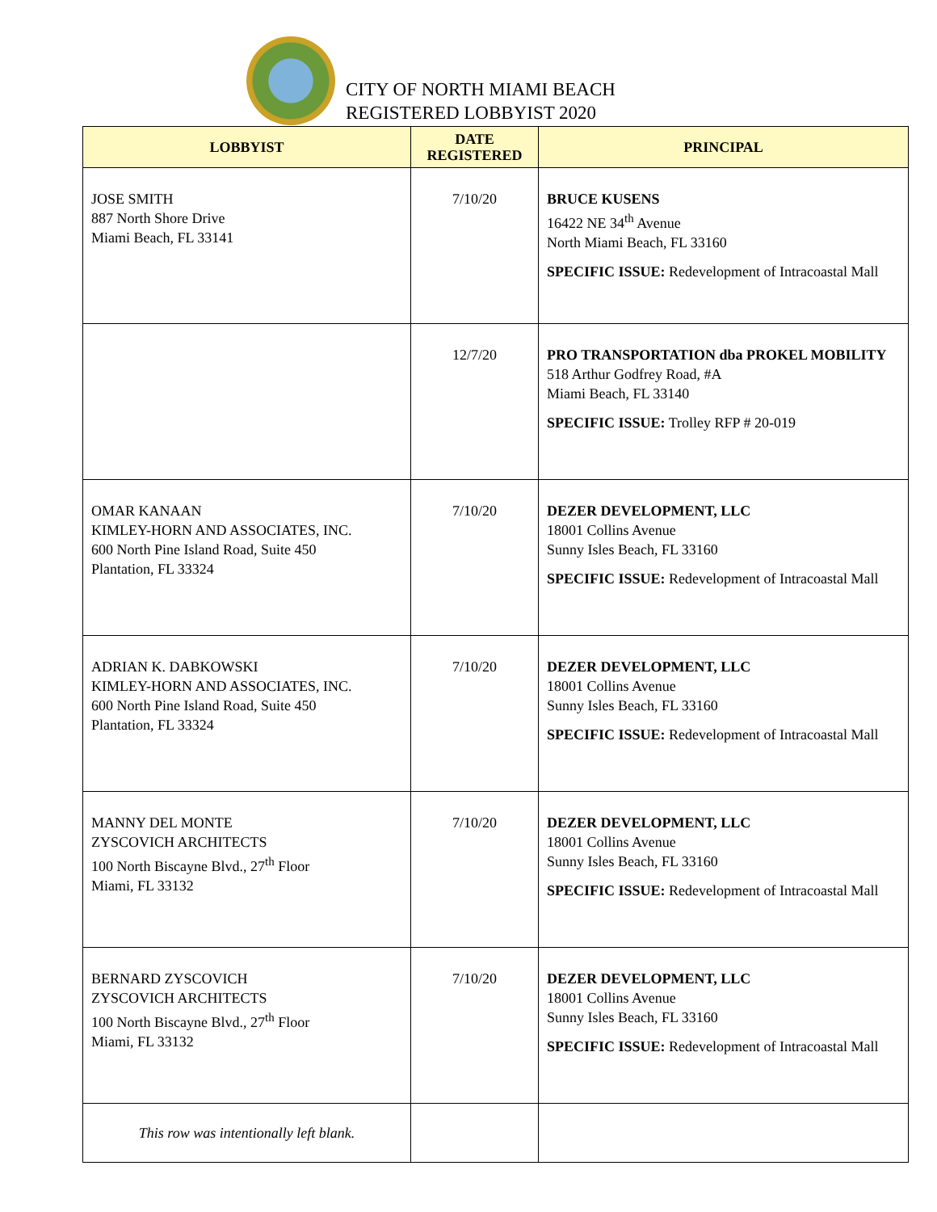CITY OF NORTH MIAMI BEACH
REGISTERED LOBBYIST 2020
| LOBBYIST | DATE REGISTERED | PRINCIPAL |
| --- | --- | --- |
| JOSE SMITH 887 North Shore Drive Miami Beach, FL 33141 | 7/10/20 | BRUCE KUSENS 16422 NE 34<sup>th</sup> Avenue North Miami Beach, FL 33160 SPECIFIC ISSUE: Redevelopment of Intracoastal Mall |
| | 12/7/20 | PRO TRANSPORTATION dba PROKEL MOBILITY 518 Arthur Godfrey Road, #A Miami Beach, FL 33140 SPECIFIC ISSUE: Trolley RFP # 20-019 |
| OMAR KANAAN KIMLEY-HORN AND ASSOCIATES, INC. 600 North Pine Island Road, Suite 450 Plantation, FL 33324 | 7/10/20 | DEZER DEVELOPMENT, LLC 18001 Collins Avenue Sunny Isles Beach, FL 33160 SPECIFIC ISSUE: Redevelopment of Intracoastal Mall |
| ADRIAN K. DABKOWSKI KIMLEY-HORN AND ASSOCIATES, INC. 600 North Pine Island Road, Suite 450 Plantation, FL 33324 | 7/10/20 | DEZER DEVELOPMENT, LLC 18001 Collins Avenue Sunny Isles Beach, FL 33160 SPECIFIC ISSUE: Redevelopment of Intracoastal Mall |
| MANNY DEL MONTE ZYSCOVICH ARCHITECTS 100 North Biscayne Blvd., 27<sup>th</sup> Floor Miami, FL 33132 | 7/10/20 | DEZER DEVELOPMENT, LLC 18001 Collins Avenue Sunny Isles Beach, FL 33160 SPECIFIC ISSUE: Redevelopment of Intracoastal Mall |
| BERNARD ZYSCOVICH ZYSCOVICH ARCHITECTS 100 North Biscayne Blvd., 27<sup>th</sup> Floor Miami, FL 33132 | 7/10/20 | DEZER DEVELOPMENT, LLC 18001 Collins Avenue Sunny Isles Beach, FL 33160 SPECIFIC ISSUE: Redevelopment of Intracoastal Mall |
| This row was intentionally left blank. | | |